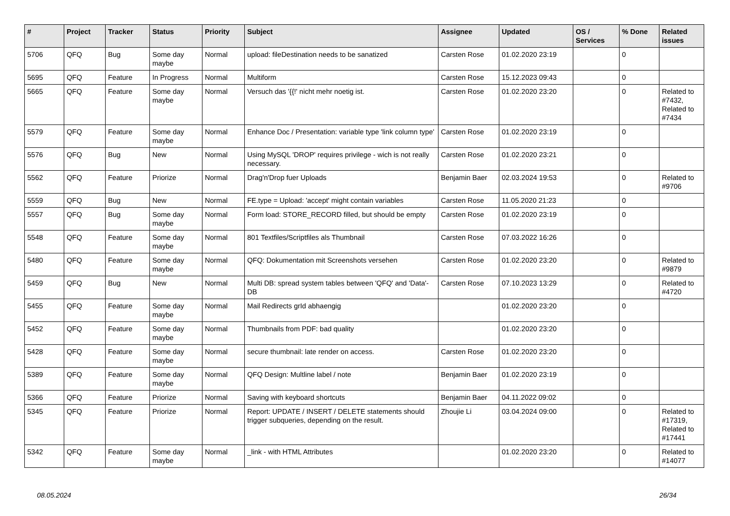| # | Project | Tracker | Status | Priority | Subject | Assignee | Updated | OS / Services | % Done | Related issues |
| --- | --- | --- | --- | --- | --- | --- | --- | --- | --- | --- |
| 5706 | QFQ | Bug | Some day maybe | Normal | upload: fileDestination needs to be sanatized | Carsten Rose | 01.02.2020 23:19 | | 0 | |
| 5695 | QFQ | Feature | In Progress | Normal | Multiform | Carsten Rose | 15.12.2023 09:43 | | 0 | |
| 5665 | QFQ | Feature | Some day maybe | Normal | Versuch das '{{!' nicht mehr noetig ist. | Carsten Rose | 01.02.2020 23:20 | | 0 | Related to #7432, Related to #7434 |
| 5579 | QFQ | Feature | Some day maybe | Normal | Enhance Doc / Presentation: variable type 'link column type' | Carsten Rose | 01.02.2020 23:19 | | 0 | |
| 5576 | QFQ | Bug | New | Normal | Using MySQL 'DROP' requires privilege - wich is not really necessary. | Carsten Rose | 01.02.2020 23:21 | | 0 | |
| 5562 | QFQ | Feature | Priorize | Normal | Drag'n'Drop fuer Uploads | Benjamin Baer | 02.03.2024 19:53 | | 0 | Related to #9706 |
| 5559 | QFQ | Bug | New | Normal | FE.type = Upload: 'accept' might contain variables | Carsten Rose | 11.05.2020 21:23 | | 0 | |
| 5557 | QFQ | Bug | Some day maybe | Normal | Form load: STORE_RECORD filled, but should be empty | Carsten Rose | 01.02.2020 23:19 | | 0 | |
| 5548 | QFQ | Feature | Some day maybe | Normal | 801 Textfiles/Scriptfiles als Thumbnail | Carsten Rose | 07.03.2022 16:26 | | 0 | |
| 5480 | QFQ | Feature | Some day maybe | Normal | QFQ: Dokumentation mit Screenshots versehen | Carsten Rose | 01.02.2020 23:20 | | 0 | Related to #9879 |
| 5459 | QFQ | Bug | New | Normal | Multi DB: spread system tables between 'QFQ' and 'Data'-DB | Carsten Rose | 07.10.2023 13:29 | | 0 | Related to #4720 |
| 5455 | QFQ | Feature | Some day maybe | Normal | Mail Redirects grId abhaengig | | 01.02.2020 23:20 | | 0 | |
| 5452 | QFQ | Feature | Some day maybe | Normal | Thumbnails from PDF: bad quality | | 01.02.2020 23:20 | | 0 | |
| 5428 | QFQ | Feature | Some day maybe | Normal | secure thumbnail: late render on access. | Carsten Rose | 01.02.2020 23:20 | | 0 | |
| 5389 | QFQ | Feature | Some day maybe | Normal | QFQ Design: Multline label / note | Benjamin Baer | 01.02.2020 23:19 | | 0 | |
| 5366 | QFQ | Feature | Priorize | Normal | Saving with keyboard shortcuts | Benjamin Baer | 04.11.2022 09:02 | | 0 | |
| 5345 | QFQ | Feature | Priorize | Normal | Report: UPDATE / INSERT / DELETE statements should trigger subqueries, depending on the result. | Zhoujie Li | 03.04.2024 09:00 | | 0 | Related to #17319, Related to #17441 |
| 5342 | QFQ | Feature | Some day maybe | Normal | _link - with HTML Attributes | | 01.02.2020 23:20 | | 0 | Related to #14077 |
08.05.2024 26/34